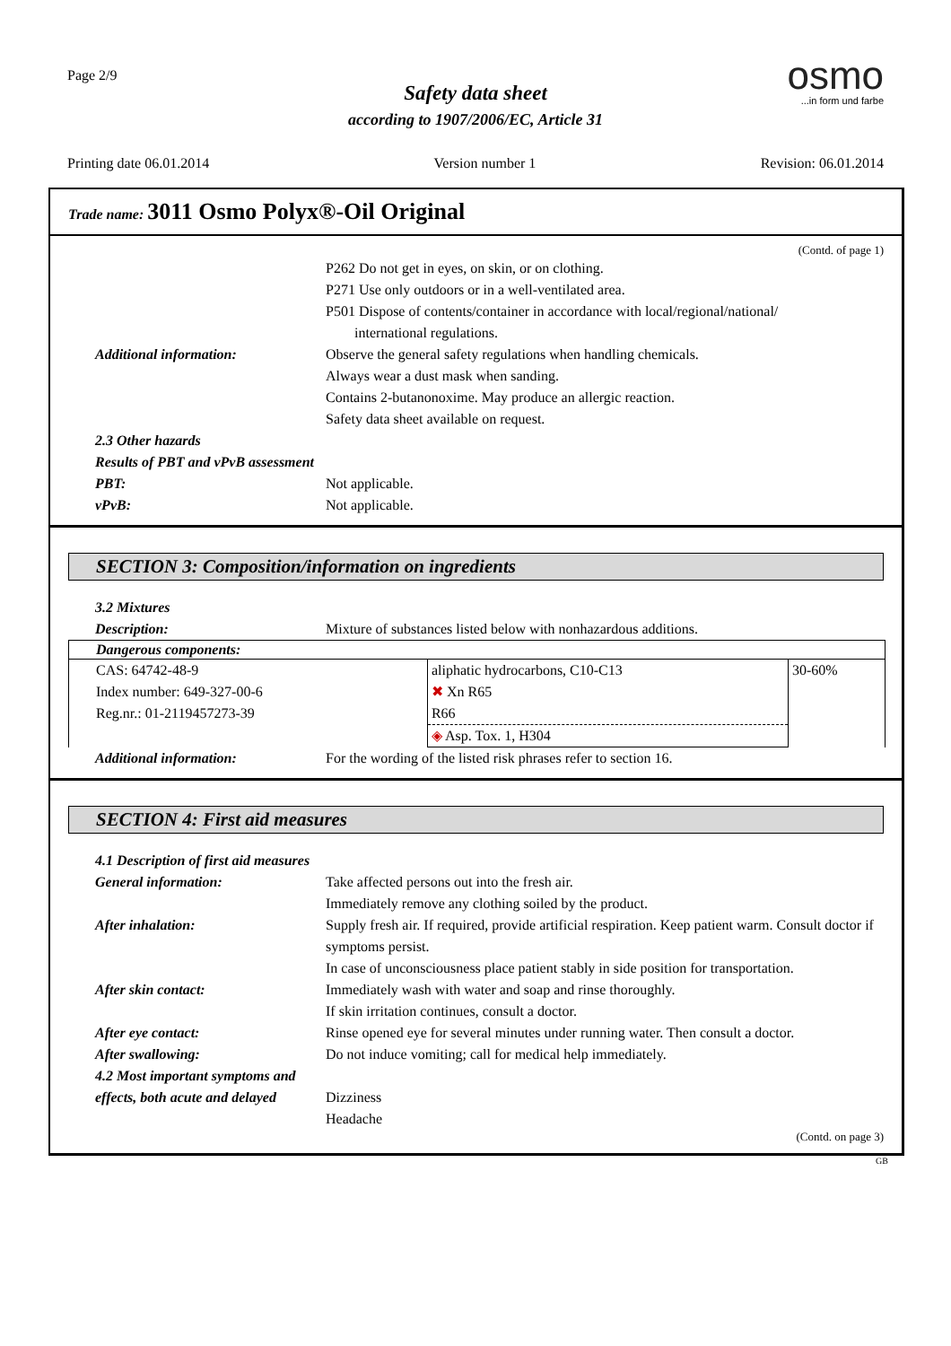Page 2/9
Safety data sheet
according to 1907/2006/EC, Article 31
osmo
...in form und farbe
Printing date 06.01.2014 Version number 1 Revision: 06.01.2014
Trade name: 3011 Osmo Polyx®-Oil Original
(Contd. of page 1)
P262 Do not get in eyes, on skin, or on clothing.
P271 Use only outdoors or in a well-ventilated area.
P501 Dispose of contents/container in accordance with local/regional/national/
international regulations.
Additional information: Observe the general safety regulations when handling chemicals.
Always wear a dust mask when sanding.
Contains 2-butanonoxime. May produce an allergic reaction.
Safety data sheet available on request.
2.3 Other hazards
Results of PBT and vPvB assessment
PBT: Not applicable.
vPvB: Not applicable.
SECTION 3: Composition/information on ingredients
3.2 Mixtures
Description: Mixture of substances listed below with nonhazardous additions.
| Dangerous components: | | |
| --- | --- | --- |
| CAS: 64742-48-9 Index number: 649-327-00-6 Reg.nr.: 01-2119457273-39 | aliphatic hydrocarbons, C10-C13 ✖ Xn R65 R66 | 30-60% |
| | ◈ Asp. Tox. 1, H304 | |
Additional information: For the wording of the listed risk phrases refer to section 16.
SECTION 4: First aid measures
4.1 Description of first aid measures
General information: Take affected persons out into the fresh air.
Immediately remove any clothing soiled by the product.
After inhalation: Supply fresh air. If required, provide artificial respiration. Keep patient warm. Consult doctor if symptoms persist.
In case of unconsciousness place patient stably in side position for transportation.
After skin contact: Immediately wash with water and soap and rinse thoroughly.
If skin irritation continues, consult a doctor.
After eye contact: Rinse opened eye for several minutes under running water. Then consult a doctor.
After swallowing: Do not induce vomiting; call for medical help immediately.
4.2 Most important symptoms and
effects, both acute and delayed
Dizziness
Headache
(Contd. on page 3)
GB